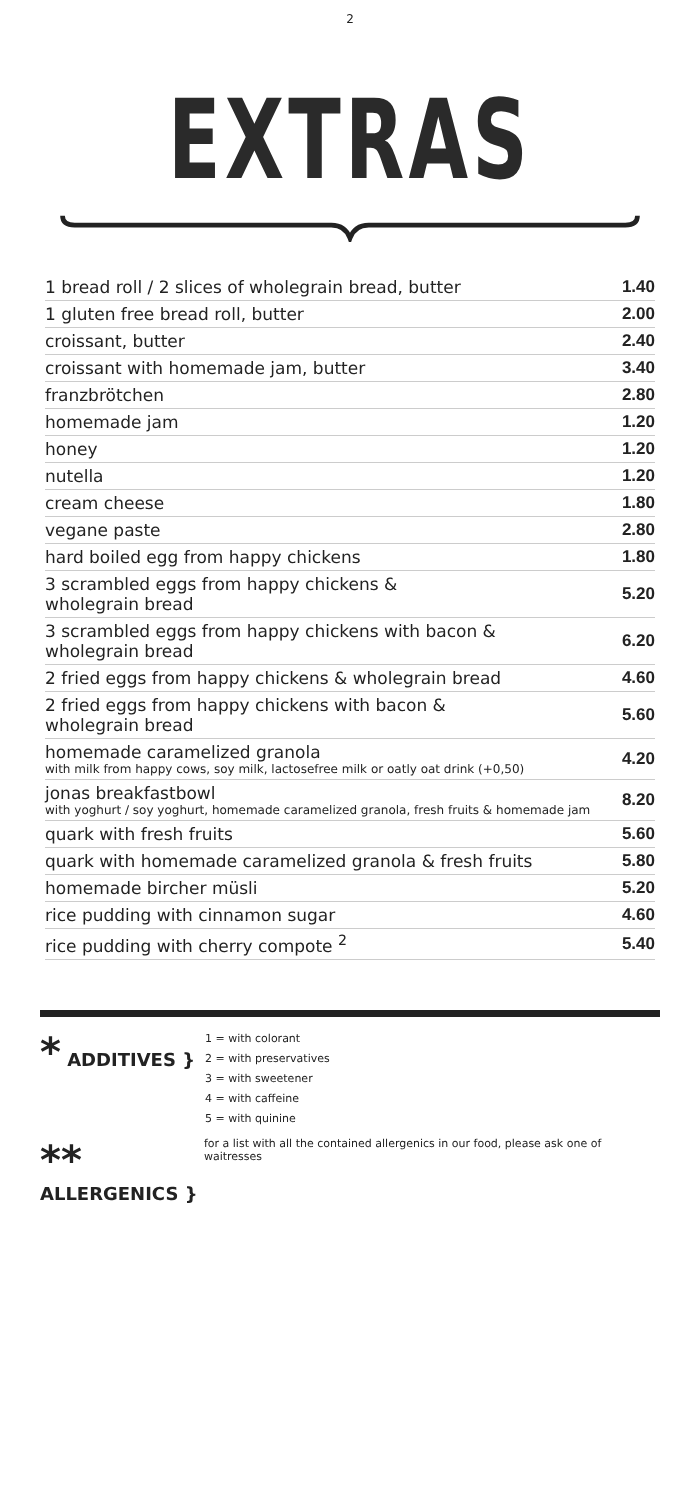2
EXTRAS
| 1 bread roll / 2 slices of wholegrain bread, butter | 1.40 |
| 1 gluten free bread roll, butter | 2.00 |
| croissant, butter | 2.40 |
| croissant with homemade jam, butter | 3.40 |
| franzbrötchen | 2.80 |
| homemade jam | 1.20 |
| honey | 1.20 |
| nutella | 1.20 |
| cream cheese | 1.80 |
| vegane paste | 2.80 |
| hard boiled egg from happy chickens | 1.80 |
| 3 scrambled eggs from happy chickens & wholegrain bread | 5.20 |
| 3 scrambled eggs from happy chickens with bacon & wholegrain bread | 6.20 |
| 2 fried eggs from happy chickens & wholegrain bread | 4.60 |
| 2 fried eggs from happy chickens with bacon & wholegrain bread | 5.60 |
| homemade caramelized granola with milk from happy cows, soy milk, lactosefree milk or oatly oat drink (+0,50) | 4.20 |
| jonas breakfastbowl with yoghurt / soy yoghurt, homemade caramelized granola, fresh fruits & homemade jam | 8.20 |
| quark with fresh fruits | 5.60 |
| quark with homemade caramelized granola & fresh fruits | 5.80 |
| homemade bircher müsli | 5.20 |
| rice pudding with cinnamon sugar | 4.60 |
| rice pudding with cherry compote <sup>2</sup> | 5.40 |
* ADDITIVES }
1 = with colorant
2 = with preservatives
3 = with sweetener
4 = with caffeine
5 = with quinine
** ALLERGENICS }
for a list with all the contained allergenics in our food, please ask one of waitresses